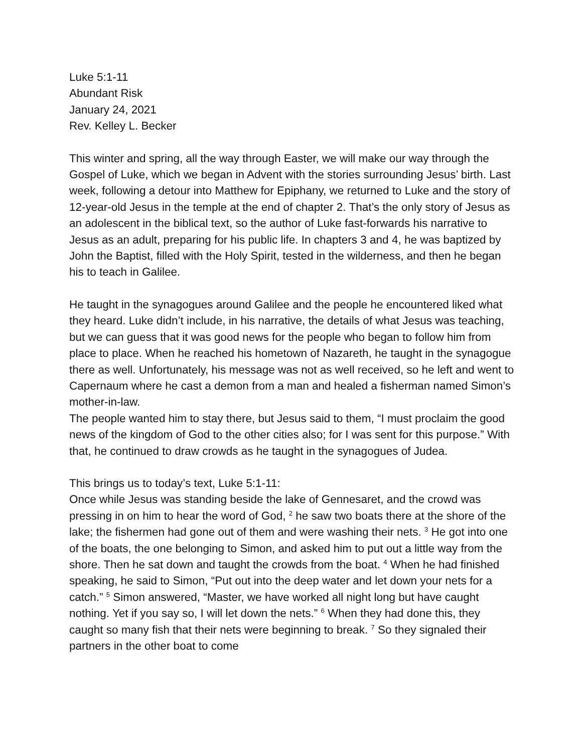Luke 5:1-11
Abundant Risk
January 24, 2021
Rev. Kelley L. Becker
This winter and spring, all the way through Easter, we will make our way through the Gospel of Luke, which we began in Advent with the stories surrounding Jesus’ birth. Last week, following a detour into Matthew for Epiphany, we returned to Luke and the story of 12-year-old Jesus in the temple at the end of chapter 2. That’s the only story of Jesus as an adolescent in the biblical text, so the author of Luke fast-forwards his narrative to Jesus as an adult, preparing for his public life. In chapters 3 and 4, he was baptized by John the Baptist, filled with the Holy Spirit, tested in the wilderness, and then he began his to teach in Galilee.
He taught in the synagogues around Galilee and the people he encountered liked what they heard. Luke didn’t include, in his narrative, the details of what Jesus was teaching, but we can guess that it was good news for the people who began to follow him from place to place. When he reached his hometown of Nazareth, he taught in the synagogue there as well. Unfortunately, his message was not as well received, so he left and went to Capernaum where he cast a demon from a man and healed a fisherman named Simon’s mother-in-law.
The people wanted him to stay there, but Jesus said to them, “I must proclaim the good news of the kingdom of God to the other cities also; for I was sent for this purpose.” With that, he continued to draw crowds as he taught in the synagogues of Judea.
This brings us to today’s text, Luke 5:1-11:
Once while Jesus was standing beside the lake of Gennesaret, and the crowd was pressing in on him to hear the word of God, <sup>2</sup> he saw two boats there at the shore of the lake; the fishermen had gone out of them and were washing their nets. <sup>3</sup> He got into one of the boats, the one belonging to Simon, and asked him to put out a little way from the shore. Then he sat down and taught the crowds from the boat. <sup>4</sup> When he had finished speaking, he said to Simon, “Put out into the deep water and let down your nets for a catch.” <sup>5</sup> Simon answered, “Master, we have worked all night long but have caught nothing. Yet if you say so, I will let down the nets.” <sup>6</sup> When they had done this, they caught so many fish that their nets were beginning to break. <sup>7</sup> So they signaled their partners in the other boat to come